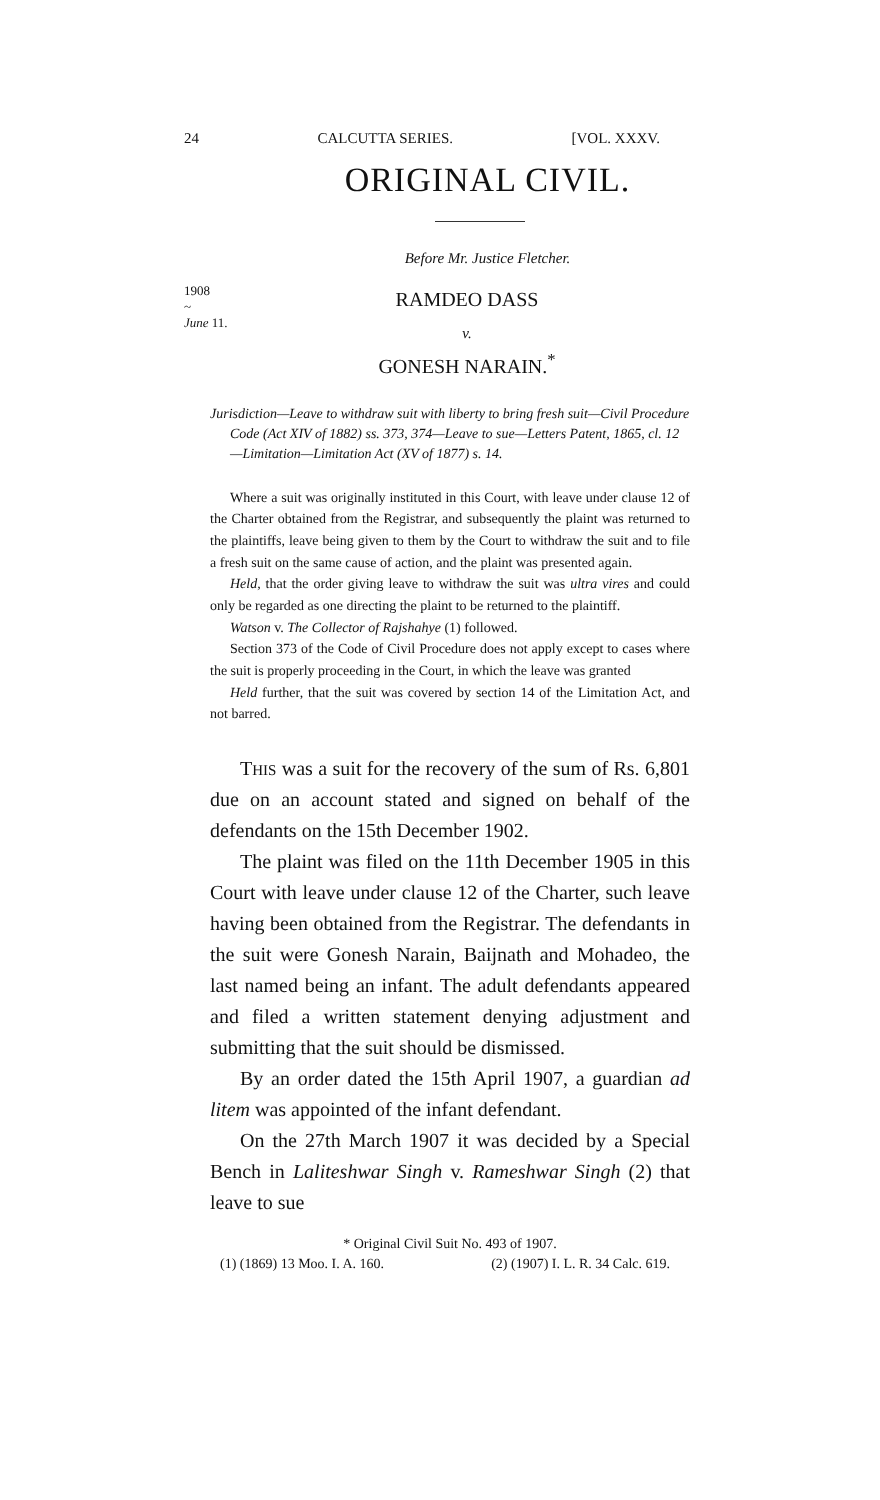24 CALCUTTA SERIES. [VOL. XXXV.
ORIGINAL CIVIL.
Before Mr. Justice Fletcher.
1908
~
June 11.
RAMDEO DASS
v.
GONESH NARAIN.<sup>*</sup>
Jurisdiction—Leave to withdraw suit with liberty to bring fresh suit—Civil Procedure Code (Act XIV of 1882) ss. 373, 374—Leave to sue—Letters Patent, 1865, cl. 12—Limitation—Limitation Act (XV of 1877) s. 14.
Where a suit was originally instituted in this Court, with leave under clause 12 of the Charter obtained from the Registrar, and subsequently the plaint was returned to the plaintiffs, leave being given to them by the Court to withdraw the suit and to file a fresh suit on the same cause of action, and the plaint was presented again.
Held, that the order giving leave to withdraw the suit was ultra vires and could only be regarded as one directing the plaint to be returned to the plaintiff.
Watson v. The Collector of Rajshahye (1) followed.
Section 373 of the Code of Civil Procedure does not apply except to cases where the suit is properly proceeding in the Court, in which the leave was granted
Held further, that the suit was covered by section 14 of the Limitation Act, and not barred.
THIS was a suit for the recovery of the sum of Rs. 6,801 due on an account stated and signed on behalf of the defendants on the 15th December 1902.
The plaint was filed on the 11th December 1905 in this Court with leave under clause 12 of the Charter, such leave having been obtained from the Registrar. The defendants in the suit were Gonesh Narain, Baijnath and Mohadeo, the last named being an infant. The adult defendants appeared and filed a written statement denying adjustment and submitting that the suit should be dismissed.
By an order dated the 15th April 1907, a guardian ad litem was appointed of the infant defendant.
On the 27th March 1907 it was decided by a Special Bench in Laliteshwar Singh v. Rameshwar Singh (2) that leave to sue
* Original Civil Suit No. 493 of 1907.
(1) (1869) 13 Moo. I. A. 160. (2) (1907) I. L. R. 34 Calc. 619.